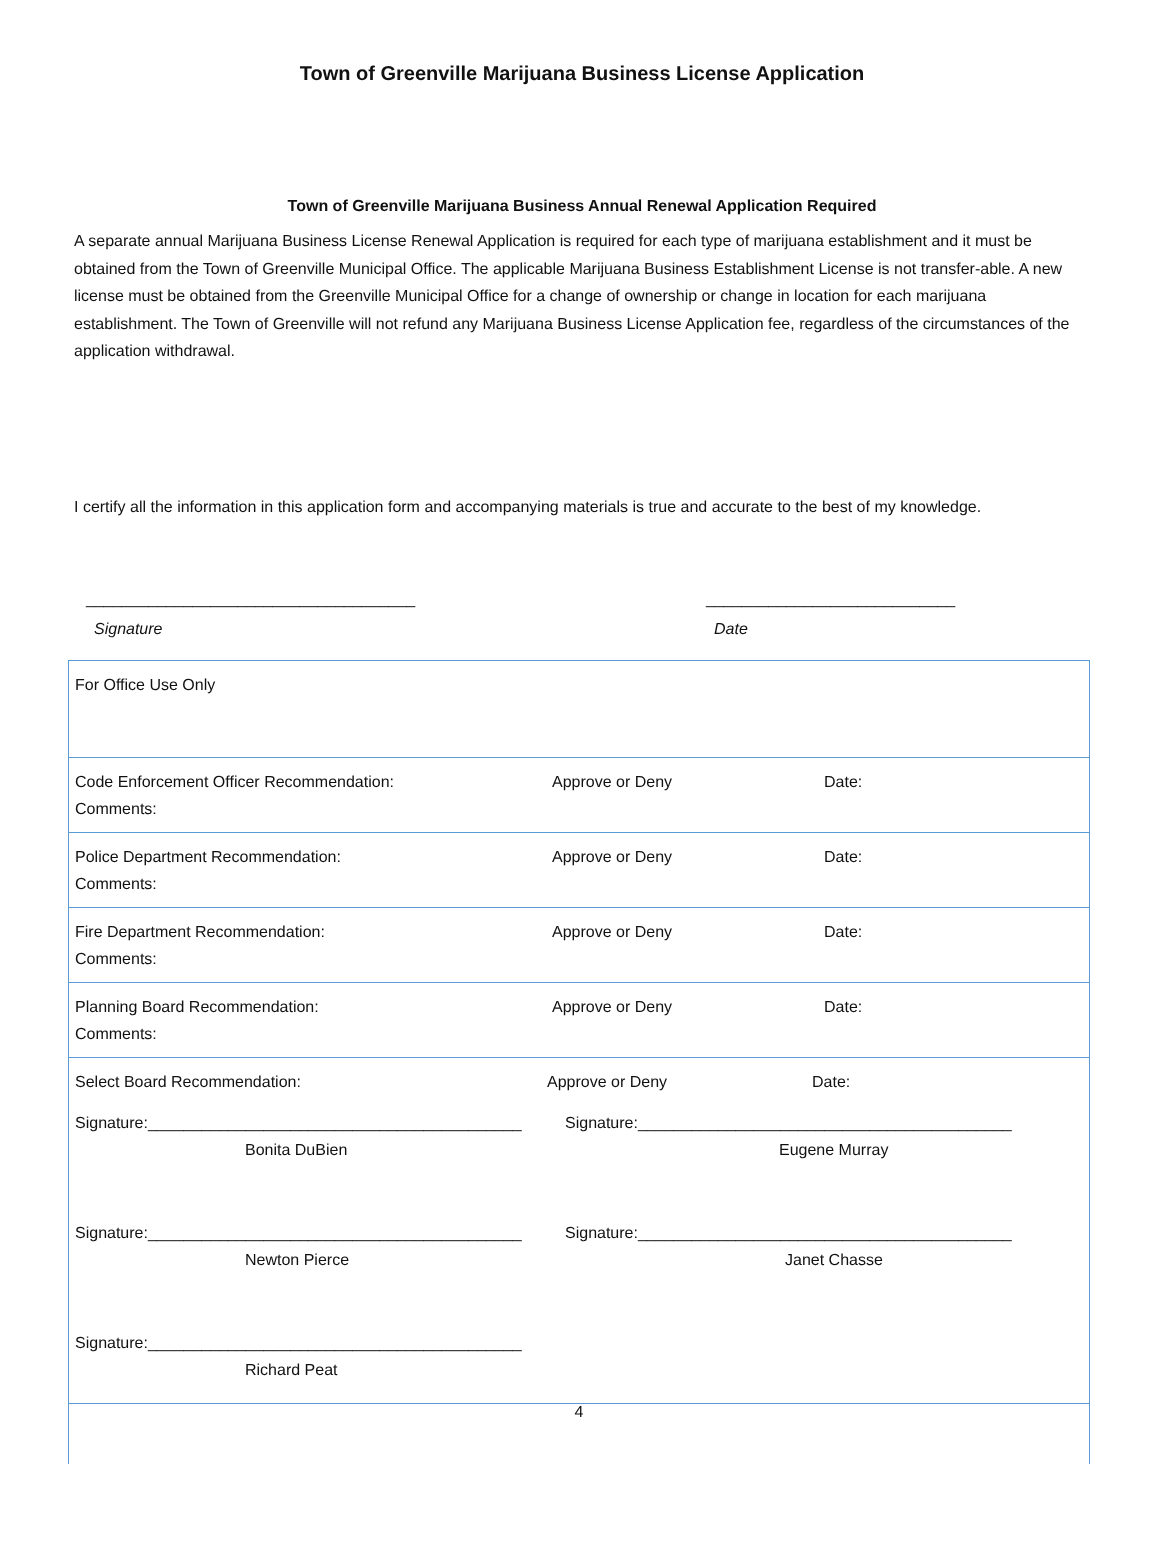Town of Greenville Marijuana Business License Application
Town of Greenville Marijuana Business Annual Renewal Application Required
A separate annual Marijuana Business License Renewal Application is required for each type of marijuana establishment and it must be obtained from the Town of Greenville Municipal Office. The applicable Marijuana Business Establishment License is not transfer-able. A new license must be obtained from the Greenville Municipal Office for a change of ownership or change in location for each marijuana establishment. The Town of Greenville will not refund any Marijuana Business License Application fee, regardless of the circumstances of the application withdrawal.
I certify all the information in this application form and accompanying materials is true and accurate to the best of my knowledge.
_____________________________________ ____________________________
Signature Date
| For Office Use Only | | |
| Code Enforcement Officer Recommendation: Comments: | Approve or Deny | Date: |
| Police Department Recommendation: Comments: | Approve or Deny | Date: |
| Fire Department Recommendation: Comments: | Approve or Deny | Date: |
| Planning Board Recommendation: Comments: | Approve or Deny | Date: |
| Select Board Recommendation: Approve or Deny Date: Signature:__________________________________________ Bonita DuBien Signature:__________________________________________ Eugene Murray Signature:__________________________________________ Newton Pierce Signature:__________________________________________ Janet Chasse Signature:__________________________________________ Richard Peat | | |
| 4 | | |